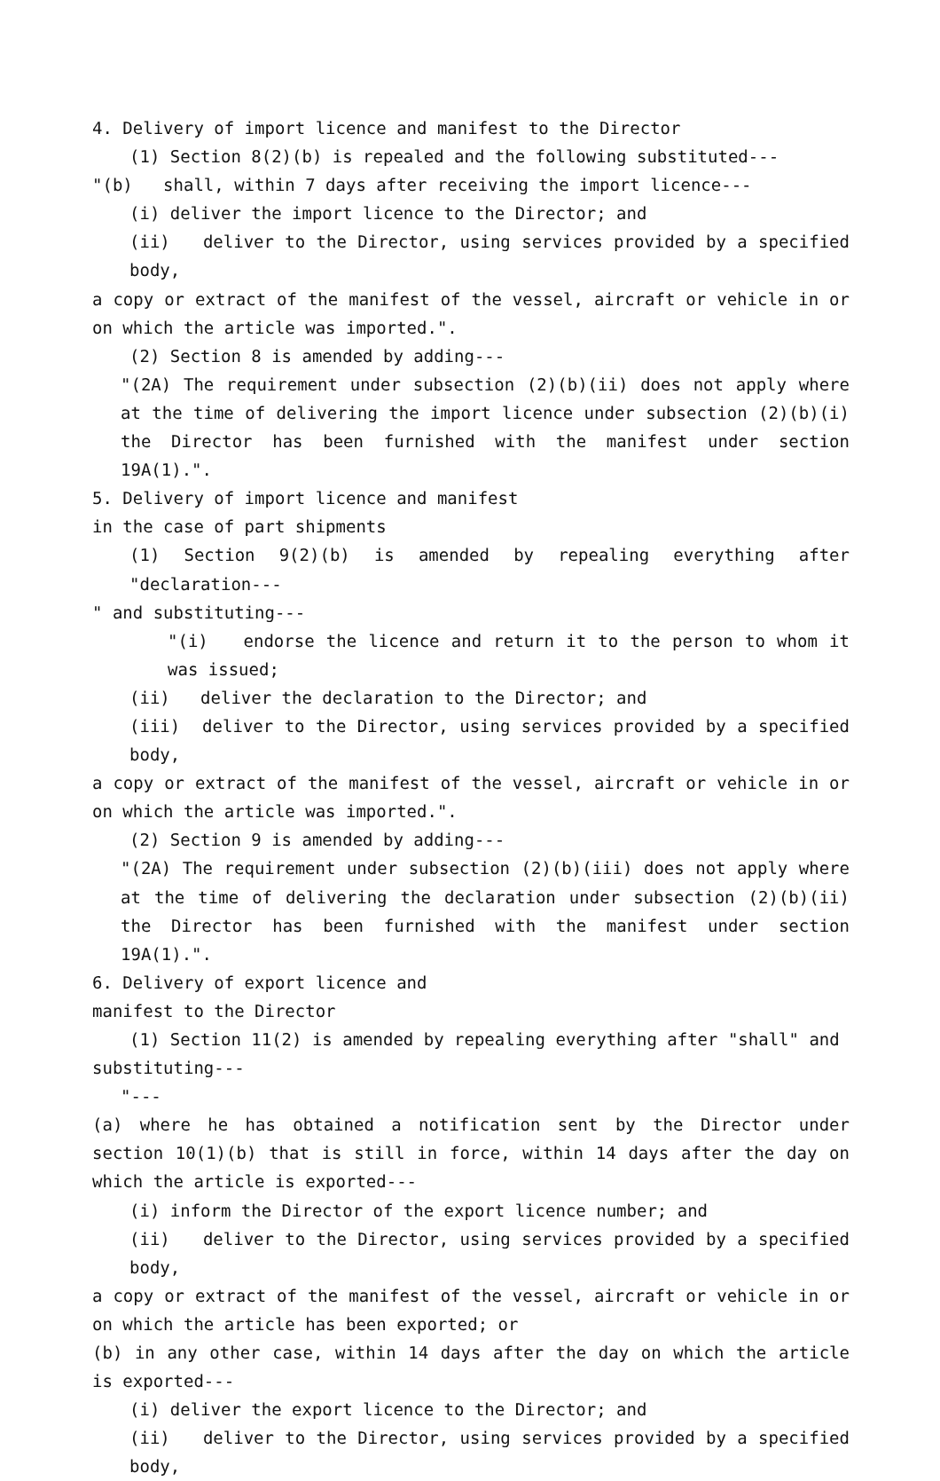4. Delivery of import licence and manifest to the Director
(1) Section 8(2)(b) is repealed and the following substituted---
"(b) shall, within 7 days after receiving the import licence---
(i) deliver the import licence to the Director; and
(ii) deliver to the Director, using services provided by a specified body,
a copy or extract of the manifest of the vessel, aircraft or vehicle in or on which the article was imported.".
(2) Section 8 is amended by adding---
"(2A) The requirement under subsection (2)(b)(ii) does not apply where at the time of delivering the import licence under subsection (2)(b)(i) the Director has been furnished with the manifest under section 19A(1).".
5. Delivery of import licence and manifest
in the case of part shipments
(1) Section 9(2)(b) is amended by repealing everything after "declaration---
" and substituting---
"(i) endorse the licence and return it to the person to whom it was issued;
(ii) deliver the declaration to the Director; and
(iii) deliver to the Director, using services provided by a specified body,
a copy or extract of the manifest of the vessel, aircraft or vehicle in or on which the article was imported.".
(2) Section 9 is amended by adding---
"(2A) The requirement under subsection (2)(b)(iii) does not apply where at the time of delivering the declaration under subsection (2)(b)(ii) the Director has been furnished with the manifest under section 19A(1).".
6. Delivery of export licence and
manifest to the Director
(1) Section 11(2) is amended by repealing everything after "shall" and
substituting---
"---
(a) where he has obtained a notification sent by the Director under section 10(1)(b) that is still in force, within 14 days after the day on which the article is exported---
(i) inform the Director of the export licence number; and
(ii) deliver to the Director, using services provided by a specified body,
a copy or extract of the manifest of the vessel, aircraft or vehicle in or on which the article has been exported; or
(b) in any other case, within 14 days after the day on which the article is exported---
(i) deliver the export licence to the Director; and
(ii) deliver to the Director, using services provided by a specified body,